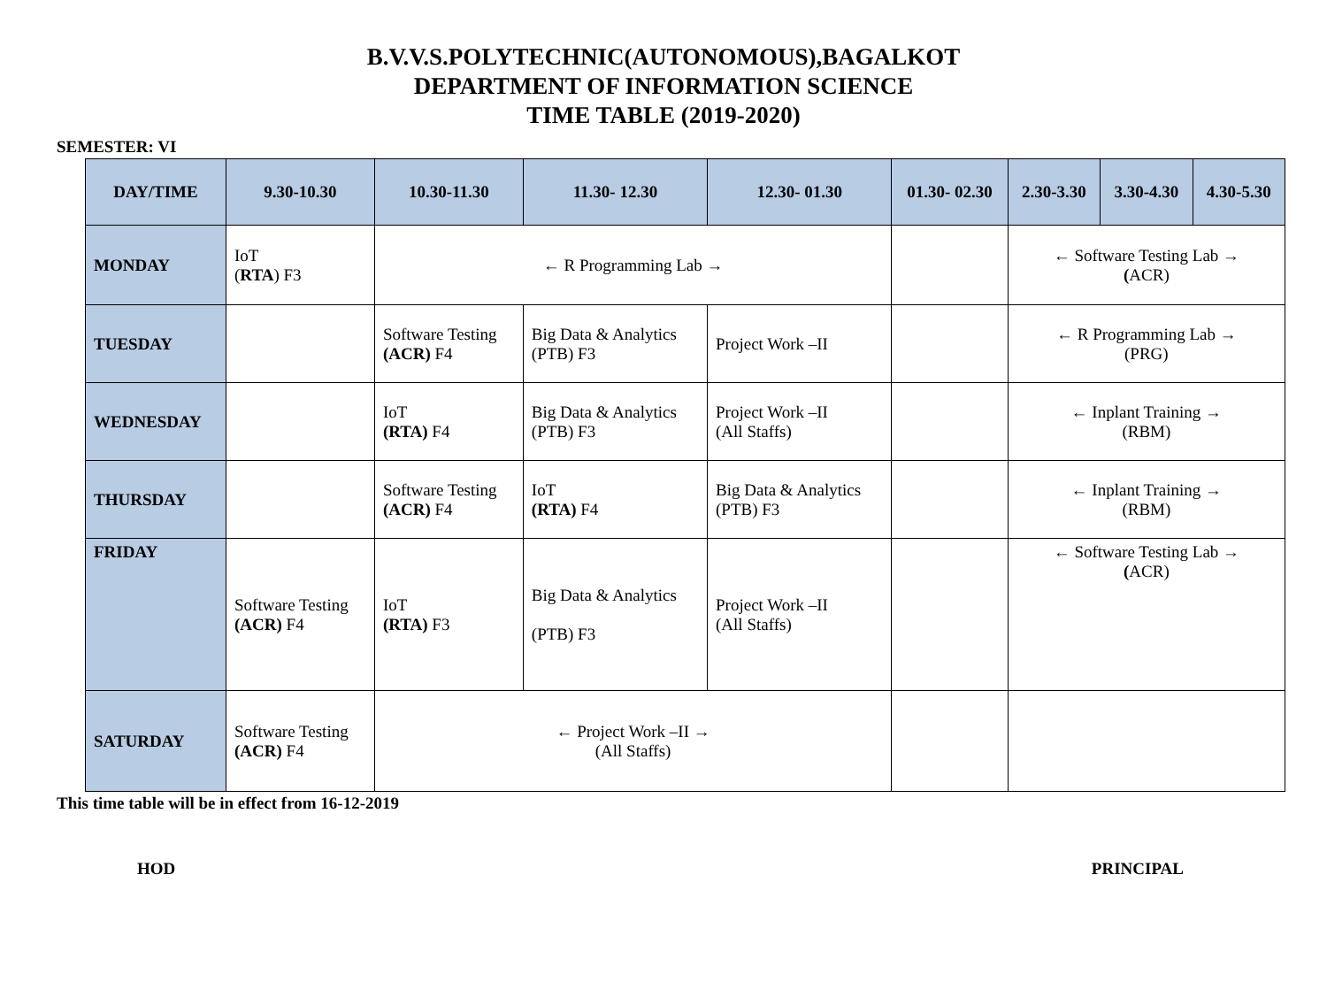B.V.V.S.POLYTECHNIC(AUTONOMOUS),BAGALKOT
DEPARTMENT OF INFORMATION SCIENCE
TIME TABLE (2019-2020)
SEMESTER: VI
| DAY/TIME | 9.30-10.30 | 10.30-11.30 | 11.30- 12.30 | 12.30- 01.30 | 01.30- 02.30 | 2.30-3.30 | 3.30-4.30 | 4.30-5.30 |
| --- | --- | --- | --- | --- | --- | --- | --- | --- |
| MONDAY | IoT ( RTA ) F3 | ← R Programming Lab → | | | | ← Software Testing Lab → ( ACR) | | |
| TUESDAY | | Software Testing (ACR) F4 | Big Data & Analytics (PTB) F3 | Project Work –II | | ← R Programming Lab → (PRG) | | |
| WEDNESDAY | | IoT (RTA) F4 | Big Data & Analytics (PTB) F3 | Project Work –II (All Staffs) | | ← Inplant Training → (RBM) | | |
| THURSDAY | | Software Testing (ACR) F4 | IoT (RTA) F4 | Big Data & Analytics (PTB) F3 | | ← Inplant Training → (RBM) | | |
| FRIDAY | Software Testing (ACR) F4 | IoT (RTA) F3 | Big Data & Analytics (PTB) F3 | Project Work –II (All Staffs) | | ← Software Testing Lab → ( ACR) | | |
| SATURDAY | Software Testing (ACR) F4 | ← Project Work –II → (All Staffs) | | | | | | |
This time table will be in effect from 16-12-2019
HOD PRINCIPAL